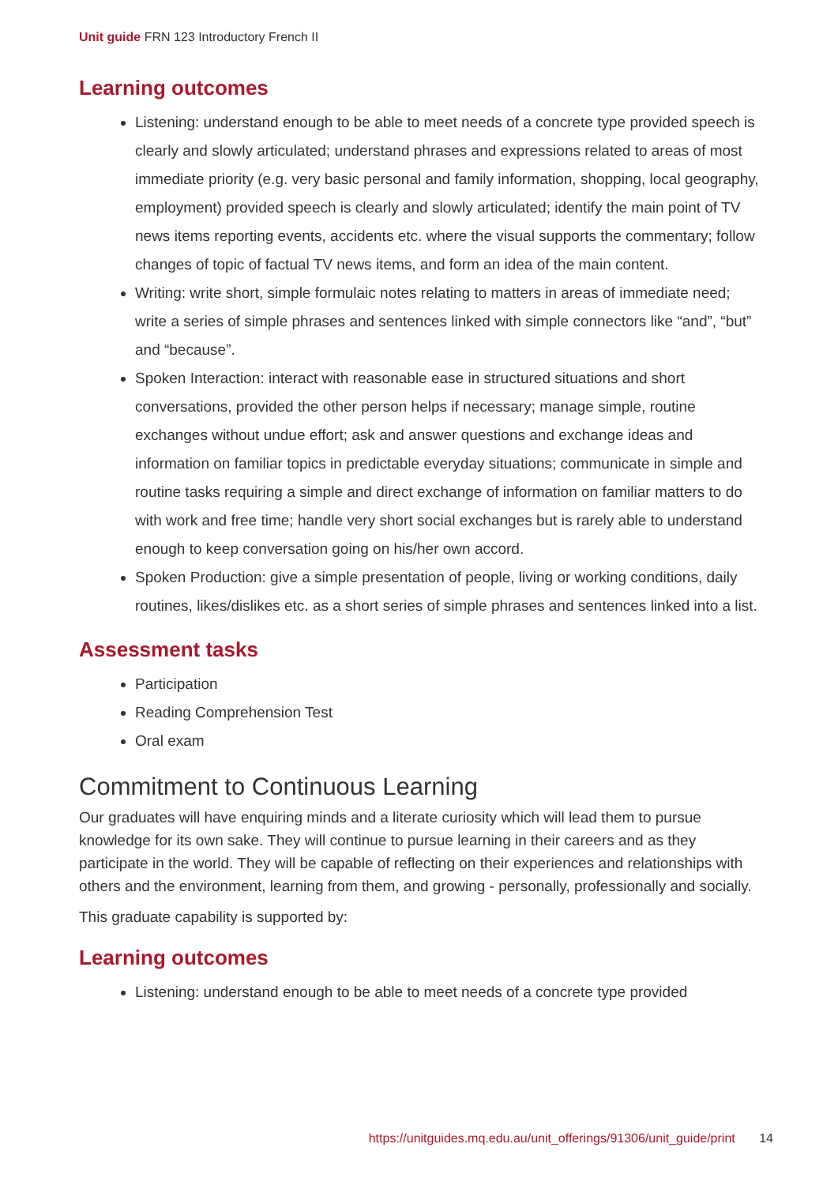Unit guide FRN 123 Introductory French II
Learning outcomes
Listening: understand enough to be able to meet needs of a concrete type provided speech is clearly and slowly articulated; understand phrases and expressions related to areas of most immediate priority (e.g. very basic personal and family information, shopping, local geography, employment) provided speech is clearly and slowly articulated; identify the main point of TV news items reporting events, accidents etc. where the visual supports the commentary; follow changes of topic of factual TV news items, and form an idea of the main content.
Writing: write short, simple formulaic notes relating to matters in areas of immediate need; write a series of simple phrases and sentences linked with simple connectors like “and”, “but” and “because”.
Spoken Interaction: interact with reasonable ease in structured situations and short conversations, provided the other person helps if necessary; manage simple, routine exchanges without undue effort; ask and answer questions and exchange ideas and information on familiar topics in predictable everyday situations; communicate in simple and routine tasks requiring a simple and direct exchange of information on familiar matters to do with work and free time; handle very short social exchanges but is rarely able to understand enough to keep conversation going on his/her own accord.
Spoken Production: give a simple presentation of people, living or working conditions, daily routines, likes/dislikes etc. as a short series of simple phrases and sentences linked into a list.
Assessment tasks
Participation
Reading Comprehension Test
Oral exam
Commitment to Continuous Learning
Our graduates will have enquiring minds and a literate curiosity which will lead them to pursue knowledge for its own sake. They will continue to pursue learning in their careers and as they participate in the world. They will be capable of reflecting on their experiences and relationships with others and the environment, learning from them, and growing - personally, professionally and socially.
This graduate capability is supported by:
Learning outcomes
Listening: understand enough to be able to meet needs of a concrete type provided
https://unitguides.mq.edu.au/unit_offerings/91306/unit_guide/print 14